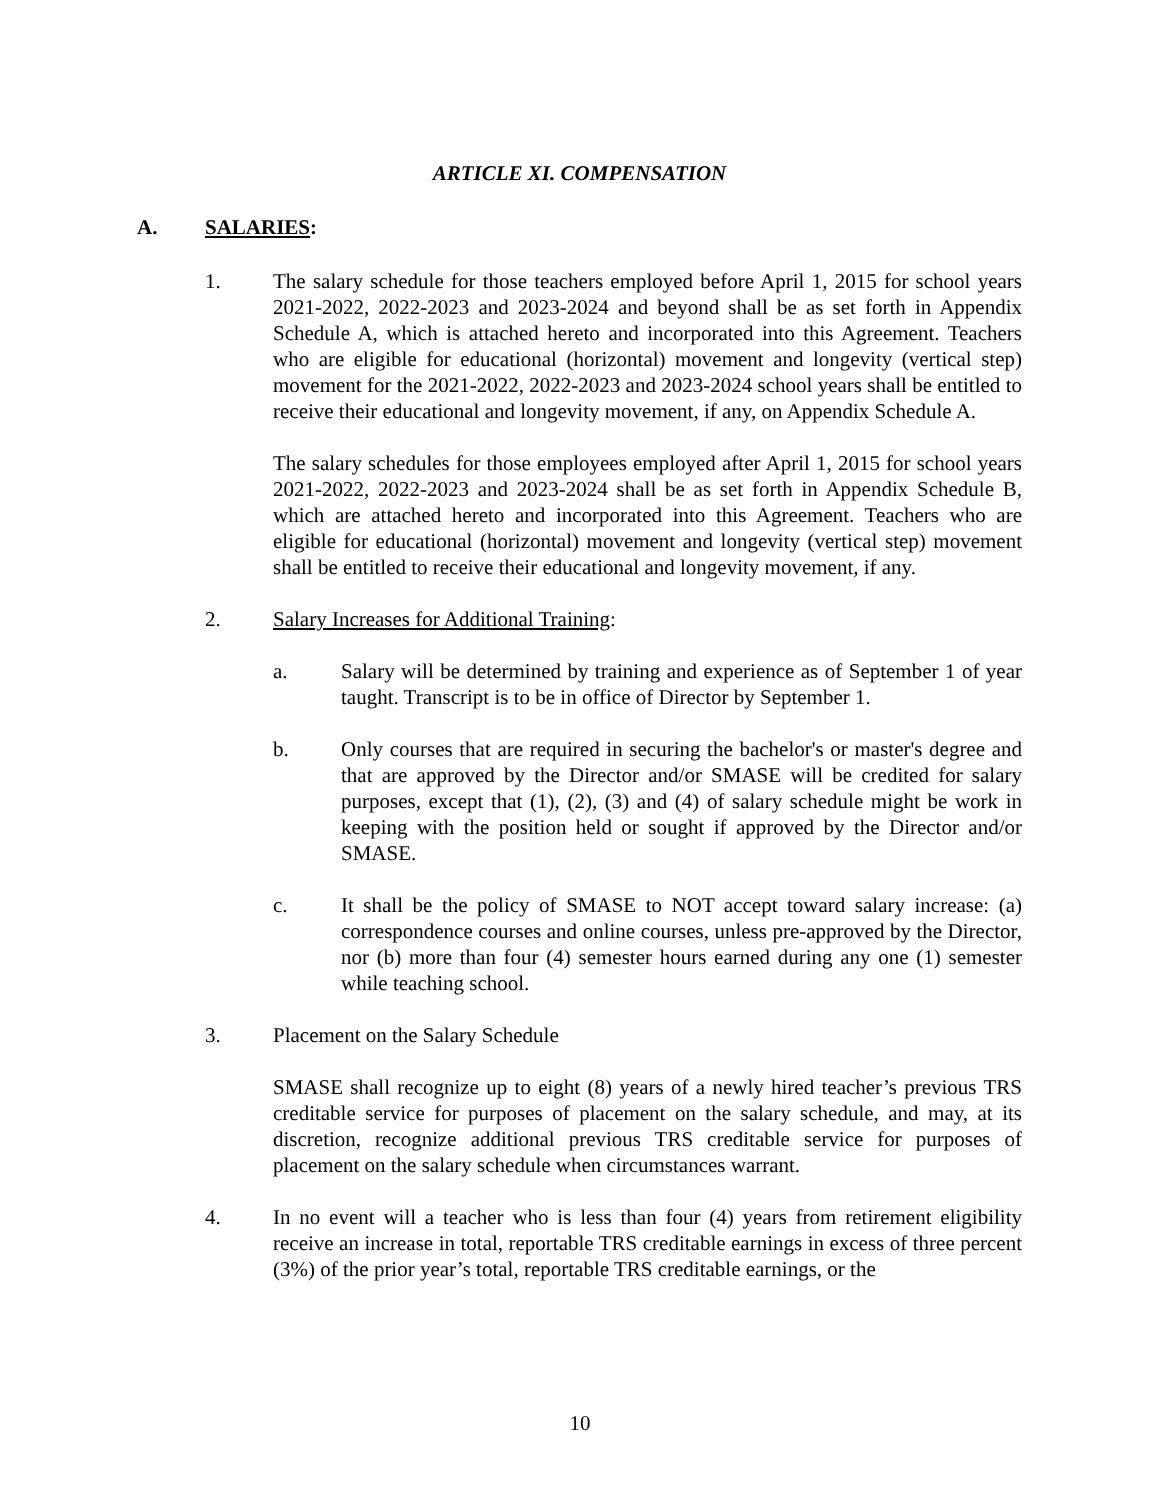ARTICLE XI. COMPENSATION
A. SALARIES:
1. The salary schedule for those teachers employed before April 1, 2015 for school years 2021-2022, 2022-2023 and 2023-2024 and beyond shall be as set forth in Appendix Schedule A, which is attached hereto and incorporated into this Agreement. Teachers who are eligible for educational (horizontal) movement and longevity (vertical step) movement for the 2021-2022, 2022-2023 and 2023-2024 school years shall be entitled to receive their educational and longevity movement, if any, on Appendix Schedule A.
The salary schedules for those employees employed after April 1, 2015 for school years 2021-2022, 2022-2023 and 2023-2024 shall be as set forth in Appendix Schedule B, which are attached hereto and incorporated into this Agreement. Teachers who are eligible for educational (horizontal) movement and longevity (vertical step) movement shall be entitled to receive their educational and longevity movement, if any.
2. Salary Increases for Additional Training:
a. Salary will be determined by training and experience as of September 1 of year taught. Transcript is to be in office of Director by September 1.
b. Only courses that are required in securing the bachelor's or master's degree and that are approved by the Director and/or SMASE will be credited for salary purposes, except that (1), (2), (3) and (4) of salary schedule might be work in keeping with the position held or sought if approved by the Director and/or SMASE.
c. It shall be the policy of SMASE to NOT accept toward salary increase: (a) correspondence courses and online courses, unless pre-approved by the Director, nor (b) more than four (4) semester hours earned during any one (1) semester while teaching school.
3. Placement on the Salary Schedule
SMASE shall recognize up to eight (8) years of a newly hired teacher’s previous TRS creditable service for purposes of placement on the salary schedule, and may, at its discretion, recognize additional previous TRS creditable service for purposes of placement on the salary schedule when circumstances warrant.
4. In no event will a teacher who is less than four (4) years from retirement eligibility receive an increase in total, reportable TRS creditable earnings in excess of three percent (3%) of the prior year’s total, reportable TRS creditable earnings, or the
10